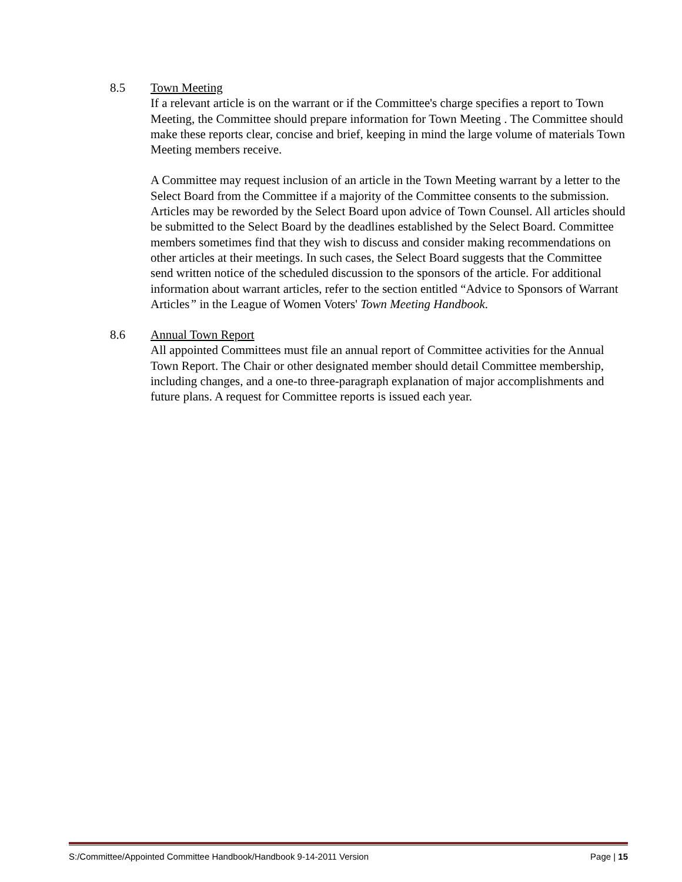8.5 Town Meeting
If a relevant article is on the warrant or if the Committee's charge specifies a report to Town Meeting, the Committee should prepare information for Town Meeting . The Committee should make these reports clear, concise and brief, keeping in mind the large volume of materials Town Meeting members receive.
A Committee may request inclusion of an article in the Town Meeting warrant by a letter to the Select Board from the Committee if a majority of the Committee consents to the submission. Articles may be reworded by the Select Board upon advice of Town Counsel. All articles should be submitted to the Select Board by the deadlines established by the Select Board. Committee members sometimes find that they wish to discuss and consider making recommendations on other articles at their meetings. In such cases, the Select Board suggests that the Committee send written notice of the scheduled discussion to the sponsors of the article. For additional information about warrant articles, refer to the section entitled “Advice to Sponsors of Warrant Articles” in the League of Women Voters' Town Meeting Handbook.
8.6 Annual Town Report
All appointed Committees must file an annual report of Committee activities for the Annual Town Report. The Chair or other designated member should detail Committee membership, including changes, and a one-to three-paragraph explanation of major accomplishments and future plans. A request for Committee reports is issued each year.
S:/Committee/Appointed Committee Handbook/Handbook 9-14-2011 Version Page | 15